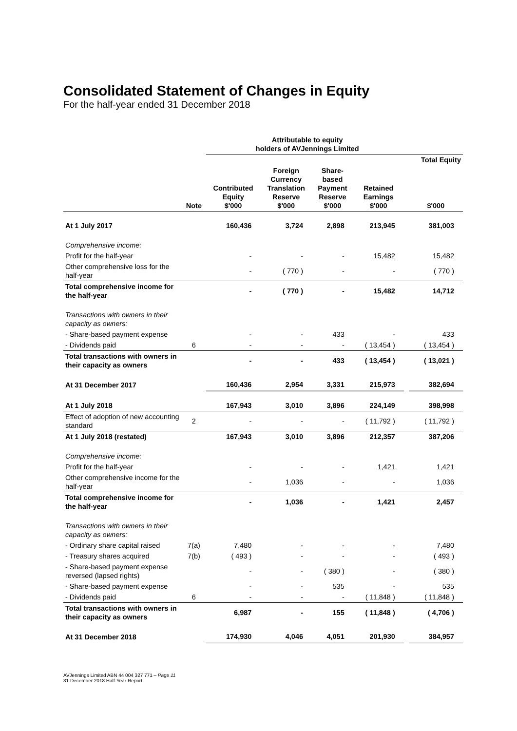Consolidated Statement of Changes in Equity
For the half-year ended 31 December 2018
| | | Attributable to equity holders of AVJennings Limited | | | | | |
| --- | --- | --- | --- | --- | --- | --- | --- |
| | | | | | | | Total Equity |
| | Note | Contributed Equity $'000 | Foreign Currency Translation Reserve $'000 | Share- based Payment Reserve $'000 | Retained Earnings $'000 | | $'000 |
| At 1 July 2017 | | 160,436 | 3,724 | 2,898 | 213,945 | | 381,003 |
| Comprehensive income: | | | | | | | |
| Profit for the half-year | | - | - | - | 15,482 | | 15,482 |
| Other comprehensive loss for the half-year | | - | ( 770 ) | - | - | | ( 770 ) |
| Total comprehensive income for the half-year | | - | ( 770 ) | - | 15,482 | | 14,712 |
| Transactions with owners in their capacity as owners: | | | | | | | |
| - Share-based payment expense | | - | - | 433 | - | | 433 |
| - Dividends paid | 6 | - | - | - | ( 13,454 ) | | ( 13,454 ) |
| Total transactions with owners in their capacity as owners | | - | - | 433 | ( 13,454 ) | | ( 13,021 ) |
| At 31 December 2017 | | 160,436 | 2,954 | 3,331 | 215,973 | | 382,694 |
| At 1 July 2018 | | 167,943 | 3,010 | 3,896 | 224,149 | | 398,998 |
| Effect of adoption of new accounting standard | 2 | - | - | - | ( 11,792 ) | | ( 11,792 ) |
| At 1 July 2018 (restated) | | 167,943 | 3,010 | 3,896 | 212,357 | | 387,206 |
| Comprehensive income: | | | | | | | |
| Profit for the half-year | | - | - | - | 1,421 | | 1,421 |
| Other comprehensive income for the half-year | | - | 1,036 | - | - | | 1,036 |
| Total comprehensive income for the half-year | | - | 1,036 | - | 1,421 | | 2,457 |
| Transactions with owners in their capacity as owners: | | | | | | | |
| - Ordinary share capital raised | 7(a) | 7,480 | - | - | - | | 7,480 |
| - Treasury shares acquired | 7(b) | ( 493 ) | - | - | - | | ( 493 ) |
| - Share-based payment expense reversed (lapsed rights) | | - | - | ( 380 ) | - | | ( 380 ) |
| - Share-based payment expense | | - | - | 535 | - | | 535 |
| - Dividends paid | 6 | - | - | - | ( 11,848 ) | | ( 11,848 ) |
| Total transactions with owners in their capacity as owners | | 6,987 | - | 155 | ( 11,848 ) | | ( 4,706 ) |
| At 31 December 2018 | | 174,930 | 4,046 | 4,051 | 201,930 | | 384,957 |
AVJennings Limited ABN 44 004 327 771 – Page 11
31 December 2018 Half-Year Report